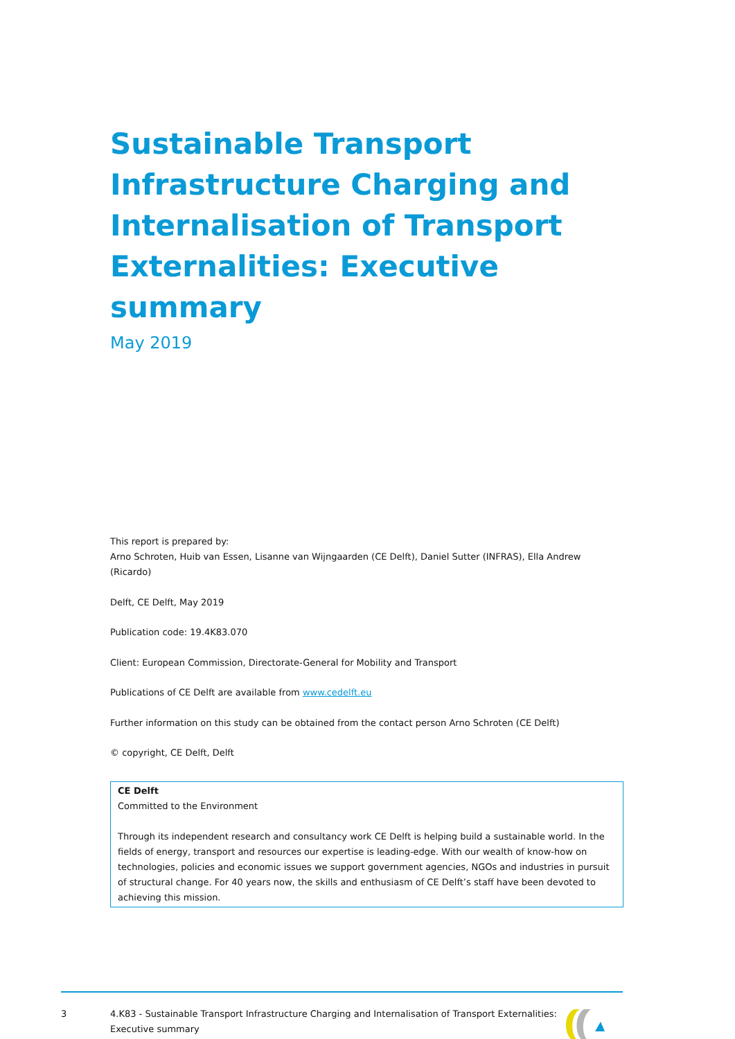Sustainable Transport Infrastructure Charging and Internalisation of Transport Externalities: Executive summary
May 2019
This report is prepared by:
Arno Schroten, Huib van Essen, Lisanne van Wijngaarden (CE Delft), Daniel Sutter (INFRAS), Ella Andrew (Ricardo)
Delft, CE Delft, May 2019
Publication code: 19.4K83.070
Client: European Commission, Directorate-General for Mobility and Transport
Publications of CE Delft are available from www.cedelft.eu
Further information on this study can be obtained from the contact person Arno Schroten (CE Delft)
© copyright, CE Delft, Delft
CE Delft
Committed to the Environment
Through its independent research and consultancy work CE Delft is helping build a sustainable world. In the fields of energy, transport and resources our expertise is leading-edge. With our wealth of know-how on technologies, policies and economic issues we support government agencies, NGOs and industries in pursuit of structural change. For 40 years now, the skills and enthusiasm of CE Delft’s staff have been devoted to achieving this mission.
3 4.K83 - Sustainable Transport Infrastructure Charging and Internalisation of Transport Externalities: Executive summary